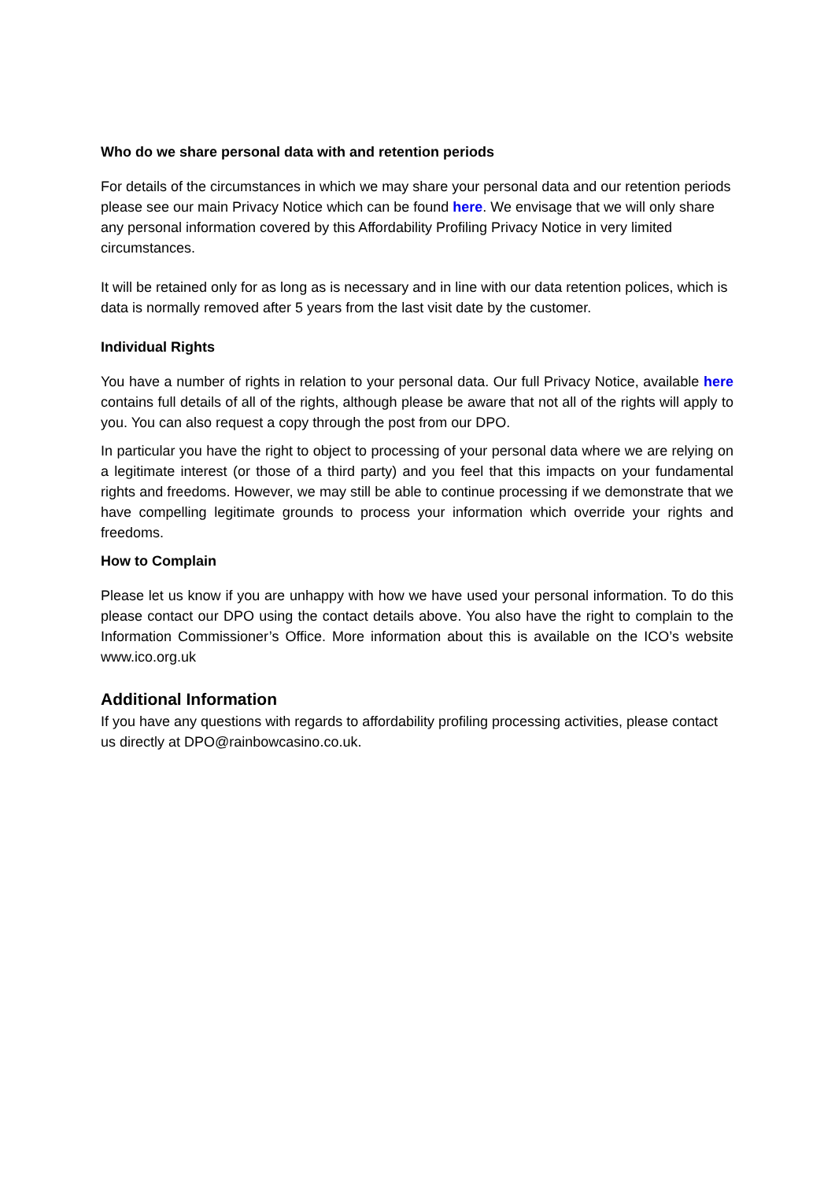Who do we share personal data with and retention periods
For details of the circumstances in which we may share your personal data and our retention periods please see our main Privacy Notice which can be found here. We envisage that we will only share any personal information covered by this Affordability Profiling Privacy Notice in very limited circumstances.
It will be retained only for as long as is necessary and in line with our data retention polices, which is data is normally removed after 5 years from the last visit date by the customer.
Individual Rights
You have a number of rights in relation to your personal data. Our full Privacy Notice, available here contains full details of all of the rights, although please be aware that not all of the rights will apply to you. You can also request a copy through the post from our DPO.
In particular you have the right to object to processing of your personal data where we are relying on a legitimate interest (or those of a third party) and you feel that this impacts on your fundamental rights and freedoms. However, we may still be able to continue processing if we demonstrate that we have compelling legitimate grounds to process your information which override your rights and freedoms.
How to Complain
Please let us know if you are unhappy with how we have used your personal information. To do this please contact our DPO using the contact details above. You also have the right to complain to the Information Commissioner’s Office. More information about this is available on the ICO’s website www.ico.org.uk
Additional Information
If you have any questions with regards to affordability profiling processing activities, please contact us directly at DPO@rainbowcasino.co.uk.